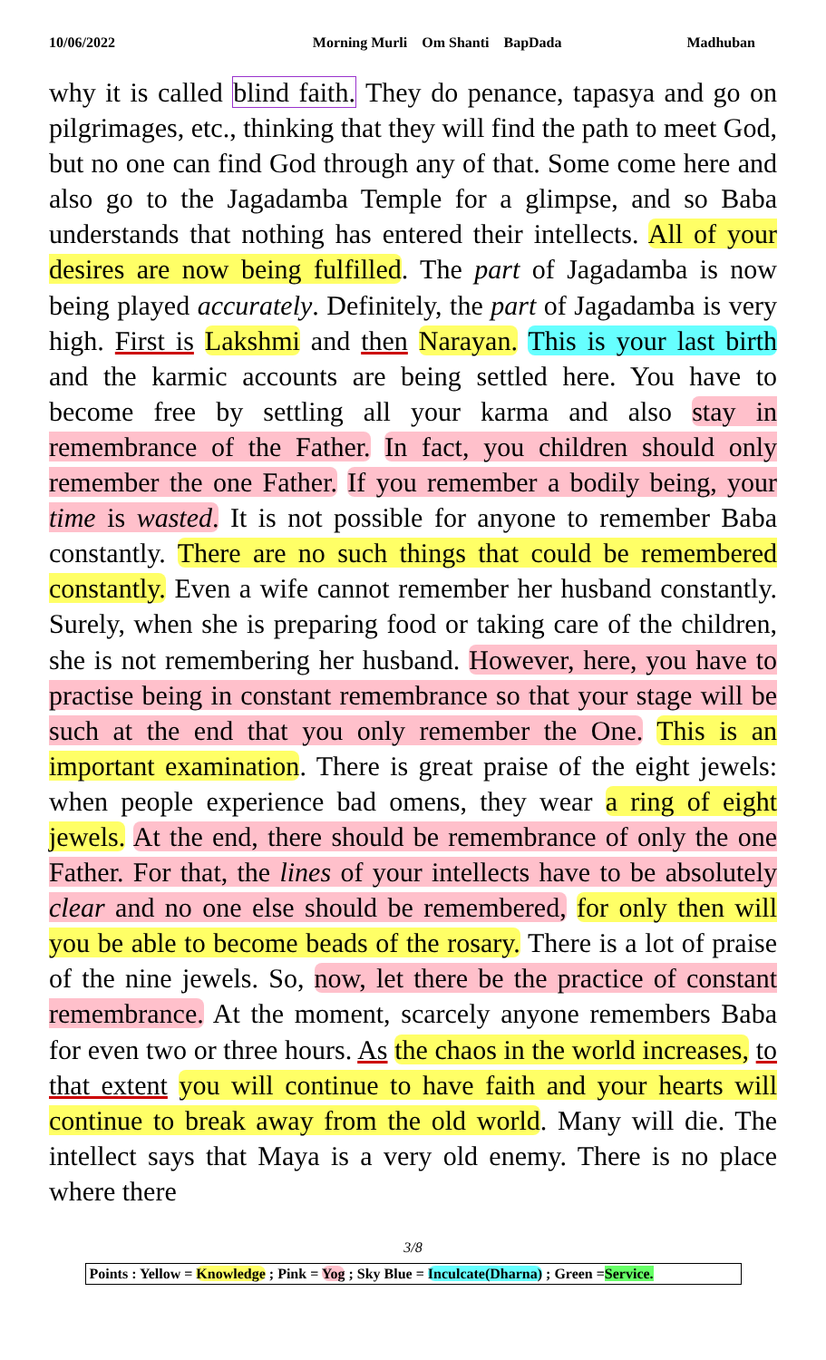10/06/2022 Morning Murli Om Shanti BapDada Madhuban
why it is called blind faith. They do penance, tapasya and go on pilgrimages, etc., thinking that they will find the path to meet God, but no one can find God through any of that. Some come here and also go to the Jagadamba Temple for a glimpse, and so Baba understands that nothing has entered their intellects. All of your desires are now being fulfilled. The part of Jagadamba is now being played accurately. Definitely, the part of Jagadamba is very high. First is Lakshmi and then Narayan. This is your last birth and the karmic accounts are being settled here. You have to become free by settling all your karma and also stay in remembrance of the Father. In fact, you children should only remember the one Father. If you remember a bodily being, your time is wasted. It is not possible for anyone to remember Baba constantly. There are no such things that could be remembered constantly. Even a wife cannot remember her husband constantly. Surely, when she is preparing food or taking care of the children, she is not remembering her husband. However, here, you have to practise being in constant remembrance so that your stage will be such at the end that you only remember the One. This is an important examination. There is great praise of the eight jewels: when people experience bad omens, they wear a ring of eight jewels. At the end, there should be remembrance of only the one Father. For that, the lines of your intellects have to be absolutely clear and no one else should be remembered, for only then will you be able to become beads of the rosary. There is a lot of praise of the nine jewels. So, now, let there be the practice of constant remembrance. At the moment, scarcely anyone remembers Baba for even two or three hours. As the chaos in the world increases, to that extent you will continue to have faith and your hearts will continue to break away from the old world. Many will die. The intellect says that Maya is a very old enemy. There is no place where there
3/8
Points : Yellow = Knowledge ; Pink = Yog ; Sky Blue = Inculcate(Dharna) ; Green =Service.